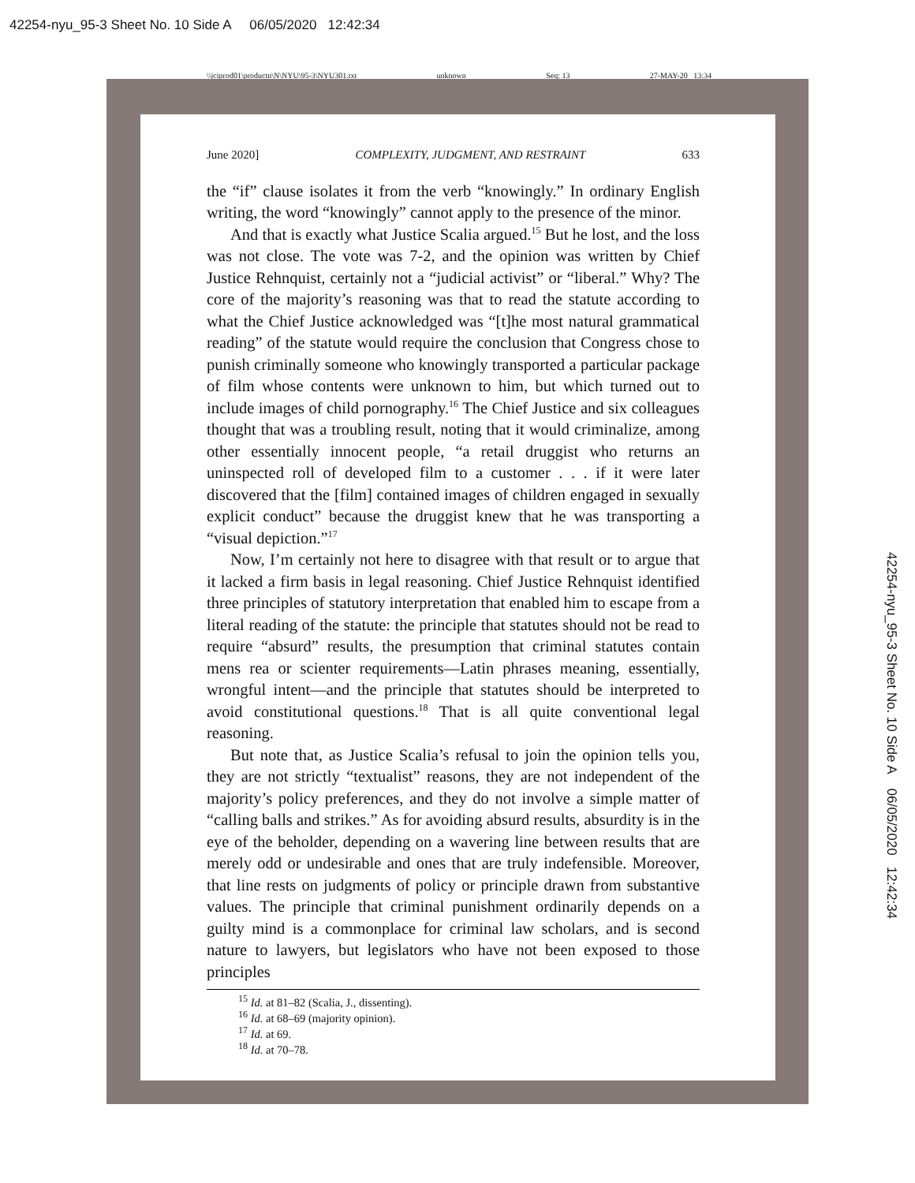42254-nyu_95-3 Sheet No. 10 Side A 06/05/2020 12:42:34
\\jciprod01\productn\N\NYU\95-3\NYU301.txt unknown Seq: 13 27-MAY-20 13:34
June 2020] COMPLEXITY, JUDGMENT, AND RESTRAINT 633
the “if” clause isolates it from the verb “knowingly.” In ordinary English writing, the word “knowingly” cannot apply to the presence of the minor.
And that is exactly what Justice Scalia argued.<sup>15</sup> But he lost, and the loss was not close. The vote was 7-2, and the opinion was written by Chief Justice Rehnquist, certainly not a “judicial activist” or “liberal.” Why? The core of the majority’s reasoning was that to read the statute according to what the Chief Justice acknowledged was “[t]he most natural grammatical reading” of the statute would require the conclusion that Congress chose to punish criminally someone who knowingly transported a particular package of film whose contents were unknown to him, but which turned out to include images of child pornography.<sup>16</sup> The Chief Justice and six colleagues thought that was a troubling result, noting that it would criminalize, among other essentially innocent people, “a retail druggist who returns an uninspected roll of developed film to a customer . . . if it were later discovered that the [film] contained images of children engaged in sexually explicit conduct” because the druggist knew that he was transporting a “visual depiction.”<sup>17</sup>
Now, I’m certainly not here to disagree with that result or to argue that it lacked a firm basis in legal reasoning. Chief Justice Rehnquist identified three principles of statutory interpretation that enabled him to escape from a literal reading of the statute: the principle that statutes should not be read to require “absurd” results, the presumption that criminal statutes contain mens rea or scienter requirements—Latin phrases meaning, essentially, wrongful intent—and the principle that statutes should be interpreted to avoid constitutional questions.<sup>18</sup> That is all quite conventional legal reasoning.
But note that, as Justice Scalia’s refusal to join the opinion tells you, they are not strictly “textualist” reasons, they are not independent of the majority’s policy preferences, and they do not involve a simple matter of “calling balls and strikes.” As for avoiding absurd results, absurdity is in the eye of the beholder, depending on a wavering line between results that are merely odd or undesirable and ones that are truly indefensible. Moreover, that line rests on judgments of policy or principle drawn from substantive values. The principle that criminal punishment ordinarily depends on a guilty mind is a commonplace for criminal law scholars, and is second nature to lawyers, but legislators who have not been exposed to those principles
<sup>15</sup> Id. at 81–82 (Scalia, J., dissenting).
<sup>16</sup> Id. at 68–69 (majority opinion).
<sup>17</sup> Id. at 69.
<sup>18</sup> Id. at 70–78.
42254-nyu_95-3 Sheet No. 10 Side A 06/05/2020 12:42:34